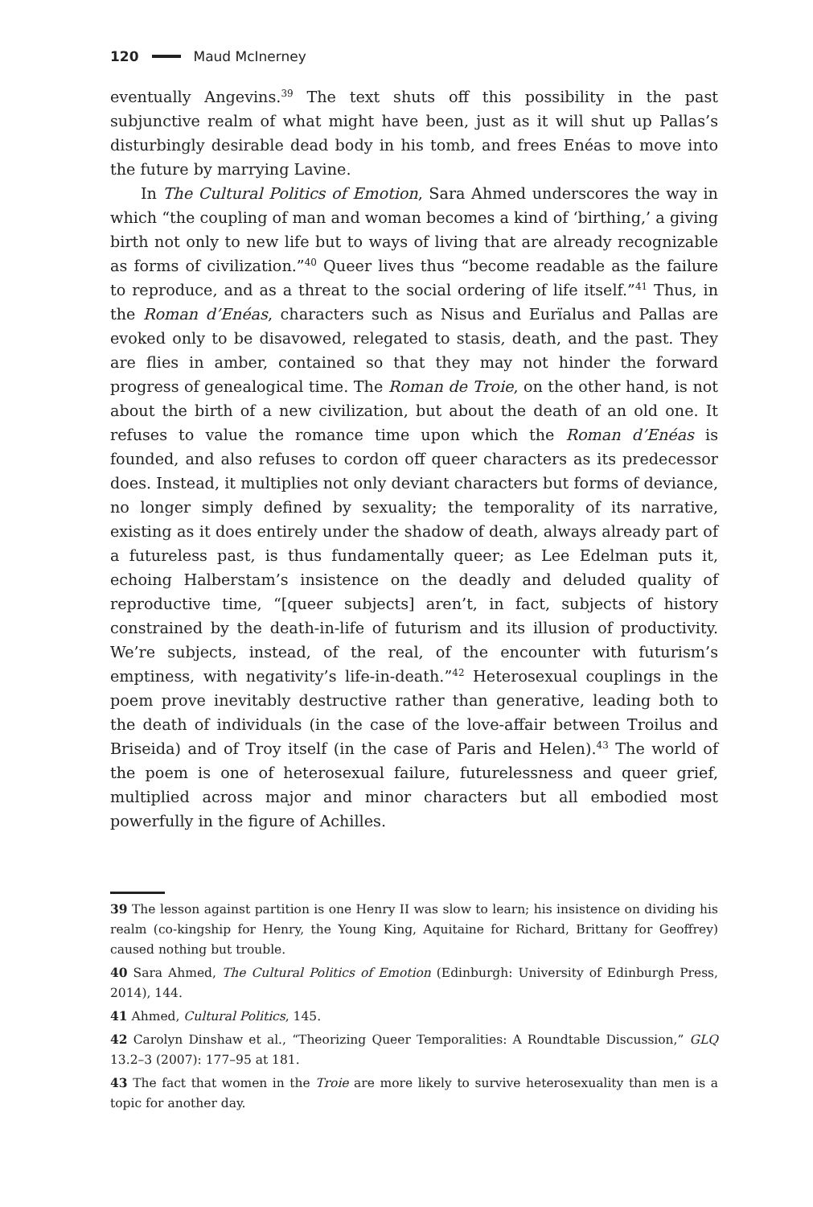120 Maud McInerney
eventually Angevins.<sup>39</sup> The text shuts off this possibility in the past subjunctive realm of what might have been, just as it will shut up Pallas’s disturbingly desirable dead body in his tomb, and frees Enéas to move into the future by marrying Lavine.
In The Cultural Politics of Emotion, Sara Ahmed underscores the way in which “the coupling of man and woman becomes a kind of ‘birthing,’ a giving birth not only to new life but to ways of living that are already recognizable as forms of civilization.”<sup>40</sup> Queer lives thus “become readable as the failure to reproduce, and as a threat to the social ordering of life itself.”<sup>41</sup> Thus, in the Roman d’Enéas, characters such as Nisus and Eurïalus and Pallas are evoked only to be disavowed, relegated to stasis, death, and the past. They are flies in amber, contained so that they may not hinder the forward progress of genealogical time. The Roman de Troie, on the other hand, is not about the birth of a new civilization, but about the death of an old one. It refuses to value the romance time upon which the Roman d’Enéas is founded, and also refuses to cordon off queer characters as its predecessor does. Instead, it multiplies not only deviant characters but forms of deviance, no longer simply defined by sexuality; the temporality of its narrative, existing as it does entirely under the shadow of death, always already part of a futureless past, is thus fundamentally queer; as Lee Edelman puts it, echoing Halberstam’s insistence on the deadly and deluded quality of reproductive time, “[queer subjects] aren’t, in fact, subjects of history constrained by the death-in-life of futurism and its illusion of productivity. We’re subjects, instead, of the real, of the encounter with futurism’s emptiness, with negativity’s life-in-death.”<sup>42</sup> Heterosexual couplings in the poem prove inevitably destructive rather than generative, leading both to the death of individuals (in the case of the love-affair between Troilus and Briseida) and of Troy itself (in the case of Paris and Helen).<sup>43</sup> The world of the poem is one of heterosexual failure, futurelessness and queer grief, multiplied across major and minor characters but all embodied most powerfully in the figure of Achilles.
39 The lesson against partition is one Henry II was slow to learn; his insistence on dividing his realm (co-kingship for Henry, the Young King, Aquitaine for Richard, Brittany for Geoffrey) caused nothing but trouble.
40 Sara Ahmed, The Cultural Politics of Emotion (Edinburgh: University of Edinburgh Press, 2014), 144.
41 Ahmed, Cultural Politics, 145.
42 Carolyn Dinshaw et al., “Theorizing Queer Temporalities: A Roundtable Discussion,” GLQ 13.2–3 (2007): 177–95 at 181.
43 The fact that women in the Troie are more likely to survive heterosexuality than men is a topic for another day.